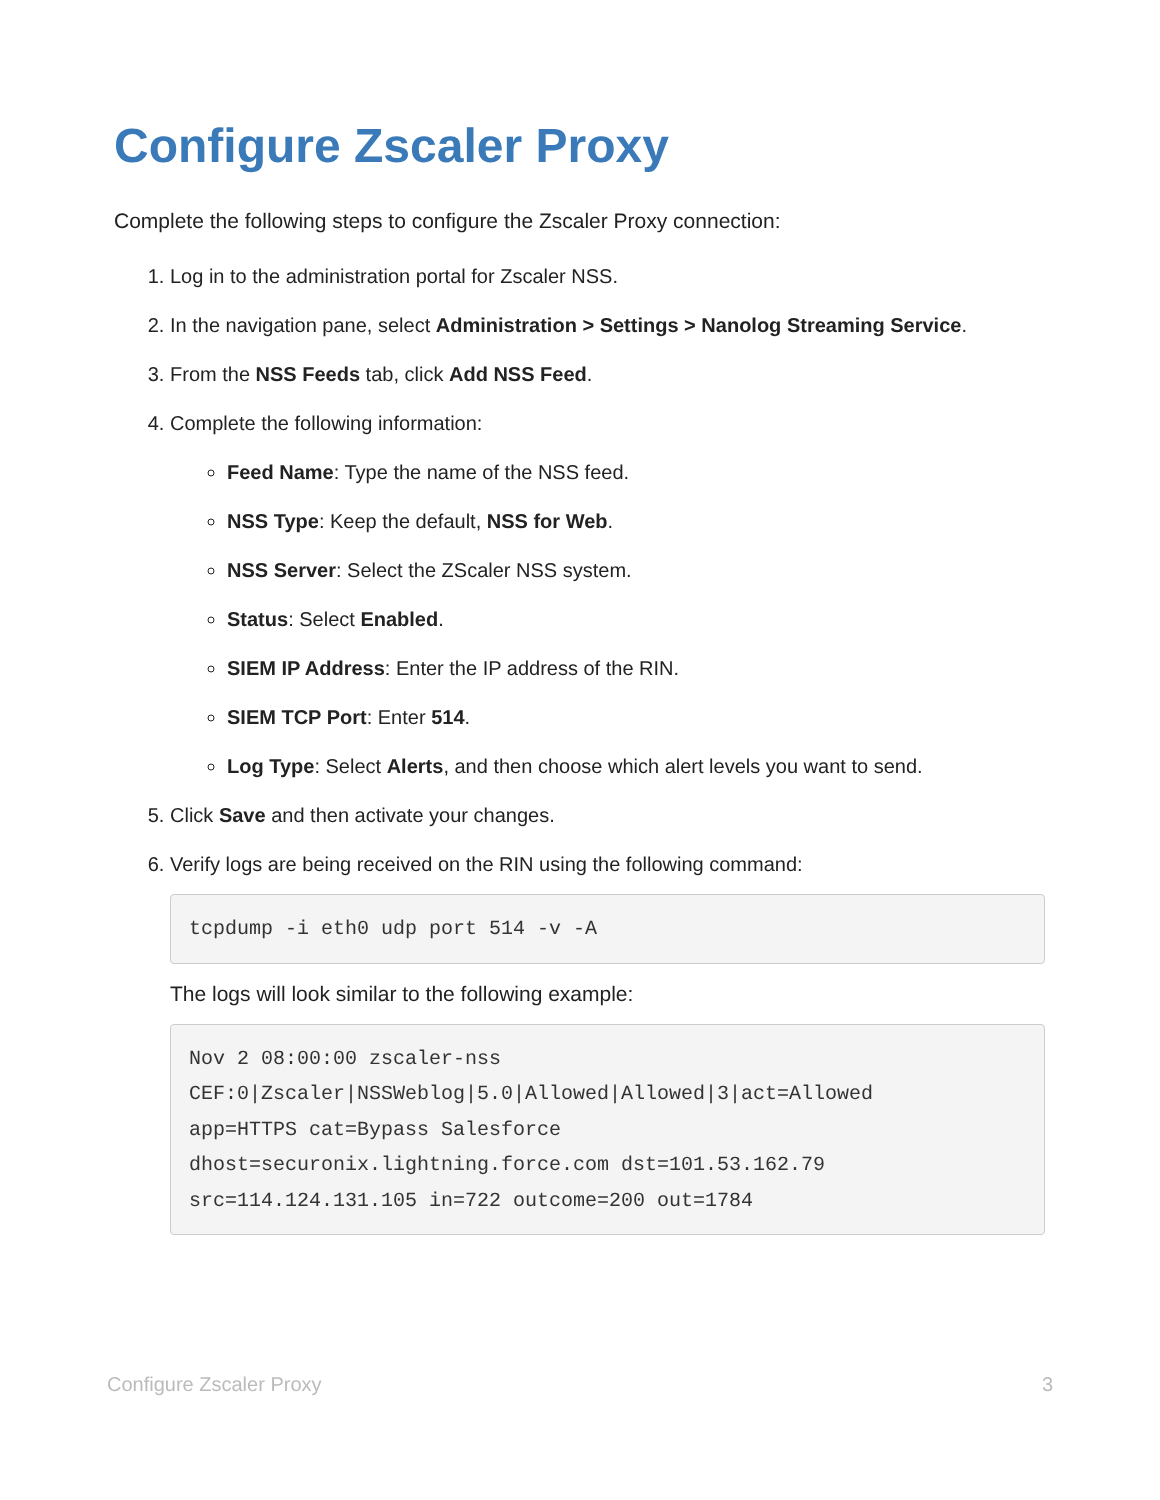Configure Zscaler Proxy
Complete the following steps to configure the Zscaler Proxy connection:
1. Log in to the administration portal for Zscaler NSS.
2. In the navigation pane, select Administration > Settings > Nanolog Streaming Service.
3. From the NSS Feeds tab, click Add NSS Feed.
4. Complete the following information:
Feed Name: Type the name of the NSS feed.
NSS Type: Keep the default, NSS for Web.
NSS Server: Select the ZScaler NSS system.
Status: Select Enabled.
SIEM IP Address: Enter the IP address of the RIN.
SIEM TCP Port: Enter 514.
Log Type: Select Alerts, and then choose which alert levels you want to send.
5. Click Save and then activate your changes.
6. Verify logs are being received on the RIN using the following command:
tcpdump -i eth0 udp port 514 -v -A
The logs will look similar to the following example:
Nov 2 08:00:00 zscaler-nss
CEF:0|Zscaler|NSSWeblog|5.0|Allowed|Allowed|3|act=Allowed
app=HTTPS cat=Bypass Salesforce
dhost=securonix.lightning.force.com dst=101.53.162.79
src=114.124.131.105 in=722 outcome=200 out=1784
Configure Zscaler Proxy 3